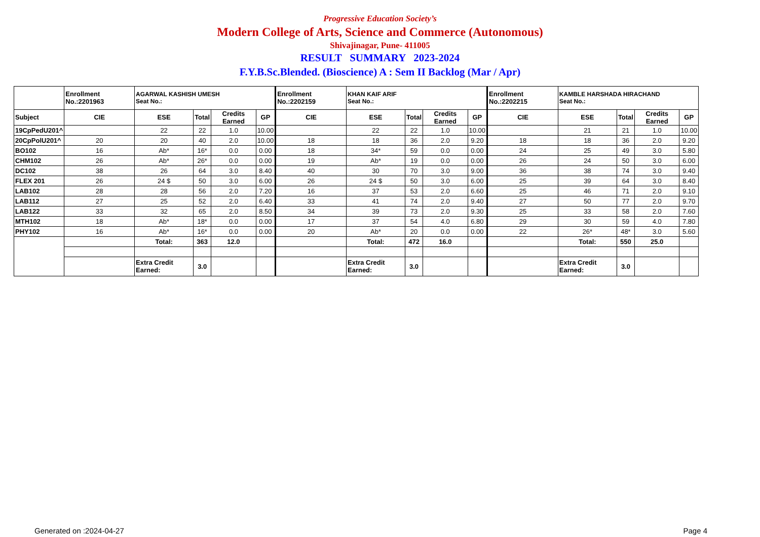Progressive Education Society’s
Modern College of Arts, Science and Commerce (Autonomous)
Shivajinagar, Pune- 411005
RESULT SUMMARY 2023-2024
F.Y.B.Sc.Blended. (Bioscience) A : Sem II Backlog (Mar / Apr)
| | Enrollment No.:2201963 | AGARWAL KASHISH UMESH Seat No.: | | | | Enrollment No.:2202159 | KHAN KAIF ARIF Seat No.: | | | | Enrollment No.:2202215 | KAMBLE HARSHADA HIRACHAND Seat No.: | | | |
| Subject | CIE | ESE | Total | Credits Earned | GP | CIE | ESE | Total | Credits Earned | GP | CIE | ESE | Total | Credits Earned | GP |
| 19CpPedU201^ | | 22 | 22 | 1.0 | 10.00 | | 22 | 22 | 1.0 | 10.00 | | 21 | 21 | 1.0 | 10.00 |
| 20CpPolU201^ | 20 | 20 | 40 | 2.0 | 10.00 | 18 | 18 | 36 | 2.0 | 9.20 | 18 | 18 | 36 | 2.0 | 9.20 |
| BO102 | 16 | Ab* | 16* | 0.0 | 0.00 | 18 | 34* | 59 | 0.0 | 0.00 | 24 | 25 | 49 | 3.0 | 5.80 |
| CHM102 | 26 | Ab* | 26* | 0.0 | 0.00 | 19 | Ab* | 19 | 0.0 | 0.00 | 26 | 24 | 50 | 3.0 | 6.00 |
| DC102 | 38 | 26 | 64 | 3.0 | 8.40 | 40 | 30 | 70 | 3.0 | 9.00 | 36 | 38 | 74 | 3.0 | 9.40 |
| FLEX 201 | 26 | 24 $ | 50 | 3.0 | 6.00 | 26 | 24 $ | 50 | 3.0 | 6.00 | 25 | 39 | 64 | 3.0 | 8.40 |
| LAB102 | 28 | 28 | 56 | 2.0 | 7.20 | 16 | 37 | 53 | 2.0 | 6.60 | 25 | 46 | 71 | 2.0 | 9.10 |
| LAB112 | 27 | 25 | 52 | 2.0 | 6.40 | 33 | 41 | 74 | 2.0 | 9.40 | 27 | 50 | 77 | 2.0 | 9.70 |
| LAB122 | 33 | 32 | 65 | 2.0 | 8.50 | 34 | 39 | 73 | 2.0 | 9.30 | 25 | 33 | 58 | 2.0 | 7.60 |
| MTH102 | 18 | Ab* | 18* | 0.0 | 0.00 | 17 | 37 | 54 | 4.0 | 6.80 | 29 | 30 | 59 | 4.0 | 7.80 |
| PHY102 | 16 | Ab* | 16* | 0.0 | 0.00 | 20 | Ab* | 20 | 0.0 | 0.00 | 22 | 26* | 48* | 3.0 | 5.60 |
| | | Total: | 363 | 12.0 | | | Total: | 472 | 16.0 | | | Total: | 550 | 25.0 | |
| | | Extra Credit Earned: | 3.0 | | | | Extra Credit Earned: | 3.0 | | | | Extra Credit Earned: | 3.0 | | |
Generated on :2024-04-27 Page 4